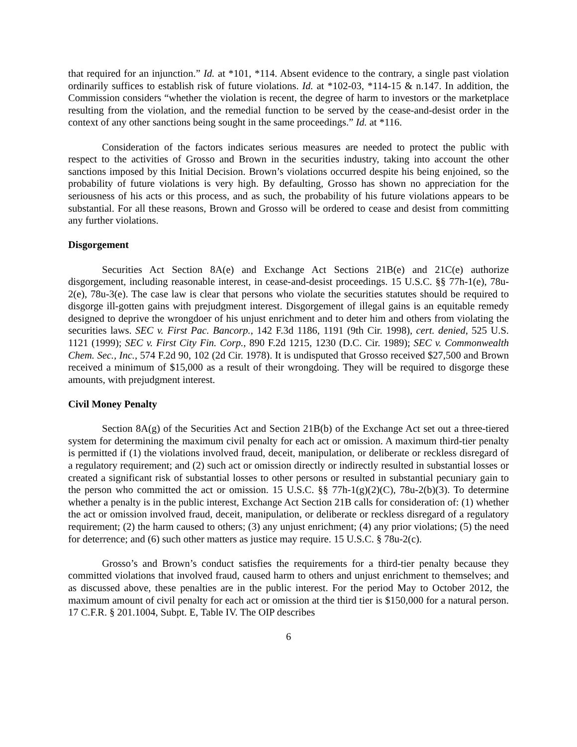that required for an injunction.” Id. at *101, *114. Absent evidence to the contrary, a single past violation ordinarily suffices to establish risk of future violations. Id. at *102-03, *114-15 & n.147. In addition, the Commission considers “whether the violation is recent, the degree of harm to investors or the marketplace resulting from the violation, and the remedial function to be served by the cease-and-desist order in the context of any other sanctions being sought in the same proceedings.” Id. at *116.
Consideration of the factors indicates serious measures are needed to protect the public with respect to the activities of Grosso and Brown in the securities industry, taking into account the other sanctions imposed by this Initial Decision. Brown’s violations occurred despite his being enjoined, so the probability of future violations is very high. By defaulting, Grosso has shown no appreciation for the seriousness of his acts or this process, and as such, the probability of his future violations appears to be substantial. For all these reasons, Brown and Grosso will be ordered to cease and desist from committing any further violations.
Disgorgement
Securities Act Section 8A(e) and Exchange Act Sections 21B(e) and 21C(e) authorize disgorgement, including reasonable interest, in cease-and-desist proceedings. 15 U.S.C. §§ 77h-1(e), 78u-2(e), 78u-3(e). The case law is clear that persons who violate the securities statutes should be required to disgorge ill-gotten gains with prejudgment interest. Disgorgement of illegal gains is an equitable remedy designed to deprive the wrongdoer of his unjust enrichment and to deter him and others from violating the securities laws. SEC v. First Pac. Bancorp., 142 F.3d 1186, 1191 (9th Cir. 1998), cert. denied, 525 U.S. 1121 (1999); SEC v. First City Fin. Corp., 890 F.2d 1215, 1230 (D.C. Cir. 1989); SEC v. Commonwealth Chem. Sec., Inc., 574 F.2d 90, 102 (2d Cir. 1978). It is undisputed that Grosso received $27,500 and Brown received a minimum of $15,000 as a result of their wrongdoing. They will be required to disgorge these amounts, with prejudgment interest.
Civil Money Penalty
Section 8A(g) of the Securities Act and Section 21B(b) of the Exchange Act set out a three-tiered system for determining the maximum civil penalty for each act or omission. A maximum third-tier penalty is permitted if (1) the violations involved fraud, deceit, manipulation, or deliberate or reckless disregard of a regulatory requirement; and (2) such act or omission directly or indirectly resulted in substantial losses or created a significant risk of substantial losses to other persons or resulted in substantial pecuniary gain to the person who committed the act or omission. 15 U.S.C. §§ 77h-1(g)(2)(C), 78u-2(b)(3). To determine whether a penalty is in the public interest, Exchange Act Section 21B calls for consideration of: (1) whether the act or omission involved fraud, deceit, manipulation, or deliberate or reckless disregard of a regulatory requirement; (2) the harm caused to others; (3) any unjust enrichment; (4) any prior violations; (5) the need for deterrence; and (6) such other matters as justice may require. 15 U.S.C. § 78u-2(c).
Grosso’s and Brown’s conduct satisfies the requirements for a third-tier penalty because they committed violations that involved fraud, caused harm to others and unjust enrichment to themselves; and as discussed above, these penalties are in the public interest. For the period May to October 2012, the maximum amount of civil penalty for each act or omission at the third tier is $150,000 for a natural person. 17 C.F.R. § 201.1004, Subpt. E, Table IV. The OIP describes
6